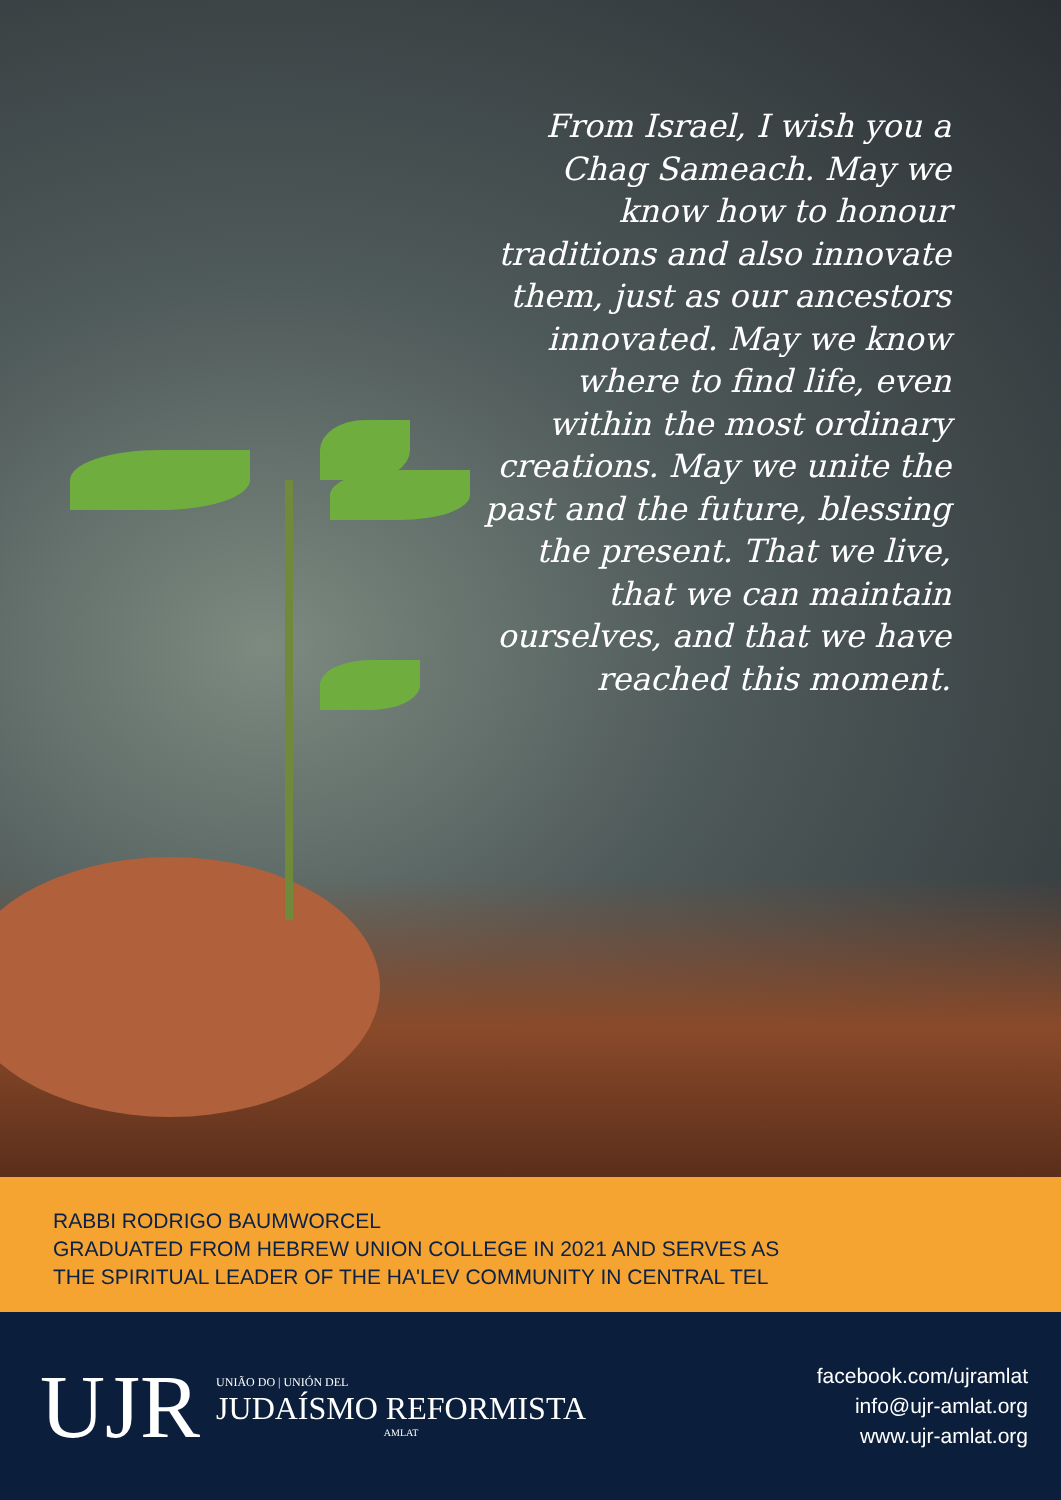From Israel, I wish you a Chag Sameach. May we know how to honour traditions and also innovate them, just as our ancestors innovated. May we know where to find life, even within the most ordinary creations. May we unite the past and the future, blessing the present. That we live, that we can maintain ourselves, and that we have reached this moment.
RABBI RODRIGO BAUMWORCEL
GRADUATED FROM HEBREW UNION COLLEGE IN 2021 AND SERVES AS
THE SPIRITUAL LEADER OF THE HA'LEV COMMUNITY IN CENTRAL TEL
UJR
UNIÃO DO | UNIÓN DEL
JUDAÍSMO REFORMISTA
AMLAT
facebook.com/ujramlat
info@ujr-amlat.org
www.ujr-amlat.org